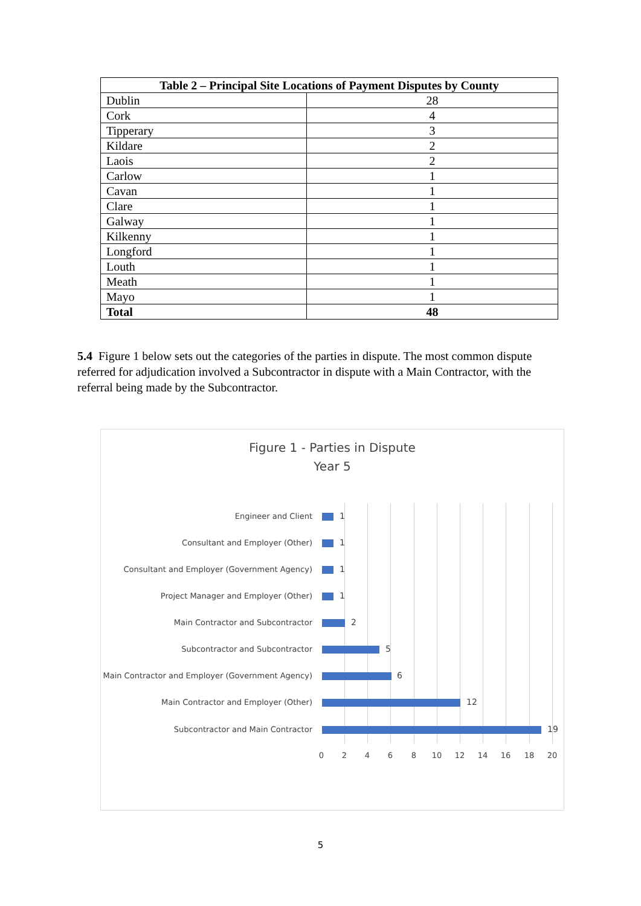| Table 2 – Principal Site Locations of Payment Disputes by County | |
| --- | --- |
| Dublin | 28 |
| Cork | 4 |
| Tipperary | 3 |
| Kildare | 2 |
| Laois | 2 |
| Carlow | 1 |
| Cavan | 1 |
| Clare | 1 |
| Galway | 1 |
| Kilkenny | 1 |
| Longford | 1 |
| Louth | 1 |
| Meath | 1 |
| Mayo | 1 |
| Total | 48 |
5.4 Figure 1 below sets out the categories of the parties in dispute. The most common dispute referred for adjudication involved a Subcontractor in dispute with a Main Contractor, with the referral being made by the Subcontractor.
Figure 1 - Parties in Dispute
Year 5
Engineer and Client 1
Consultant and Employer (Other) 1
Consultant and Employer (Government Agency) 1
Project Manager and Employer (Other) 1
Main Contractor and Subcontractor 2
Subcontractor and Subcontractor 5
Main Contractor and Employer (Government Agency) 6
Main Contractor and Employer (Other) 12
Subcontractor and Main Contractor 19
0 2 4 6 8 10 12 14 16 18 20
5